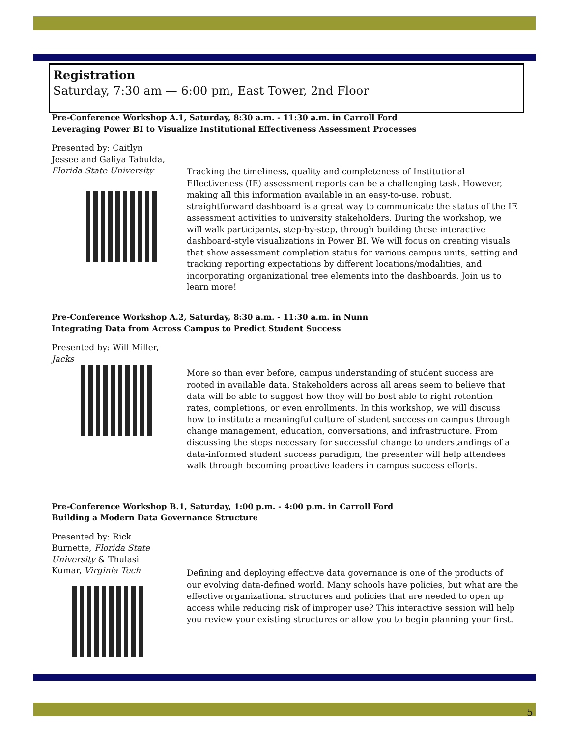Registration
Saturday, 7:30 am — 6:00 pm, East Tower, 2nd Floor
Pre-Conference Workshop A.1, Saturday, 8:30 a.m. - 11:30 a.m. in Carroll Ford
Leveraging Power BI to Visualize Institutional Effectiveness Assessment Processes
Presented by: Caitlyn Jessee and Galiya Tabulda, Florida State University
Tracking the timeliness, quality and completeness of Institutional Effectiveness (IE) assessment reports can be a challenging task. However, making all this information available in an easy-to-use, robust, straightforward dashboard is a great way to communicate the status of the IE assessment activities to university stakeholders. During the workshop, we will walk participants, step-by-step, through building these interactive dashboard-style visualizations in Power BI. We will focus on creating visuals that show assessment completion status for various campus units, setting and tracking reporting expectations by different locations/modalities, and incorporating organizational tree elements into the dashboards. Join us to learn more!
Pre-Conference Workshop A.2, Saturday, 8:30 a.m. - 11:30 a.m. in Nunn
Integrating Data from Across Campus to Predict Student Success
Presented by: Will Miller, Jacks
More so than ever before, campus understanding of student success are rooted in available data. Stakeholders across all areas seem to believe that data will be able to suggest how they will be best able to right retention rates, completions, or even enrollments. In this workshop, we will discuss how to institute a meaningful culture of student success on campus through change management, education, conversations, and infrastructure. From discussing the steps necessary for successful change to understandings of a data-informed student success paradigm, the presenter will help attendees walk through becoming proactive leaders in campus success efforts.
Pre-Conference Workshop B.1, Saturday, 1:00 p.m. - 4:00 p.m. in Carroll Ford
Building a Modern Data Governance Structure
Presented by: Rick Burnette, Florida State University & Thulasi Kumar, Virginia Tech
Defining and deploying effective data governance is one of the products of our evolving data-defined world. Many schools have policies, but what are the effective organizational structures and policies that are needed to open up access while reducing risk of improper use? This interactive session will help you review your existing structures or allow you to begin planning your first.
5